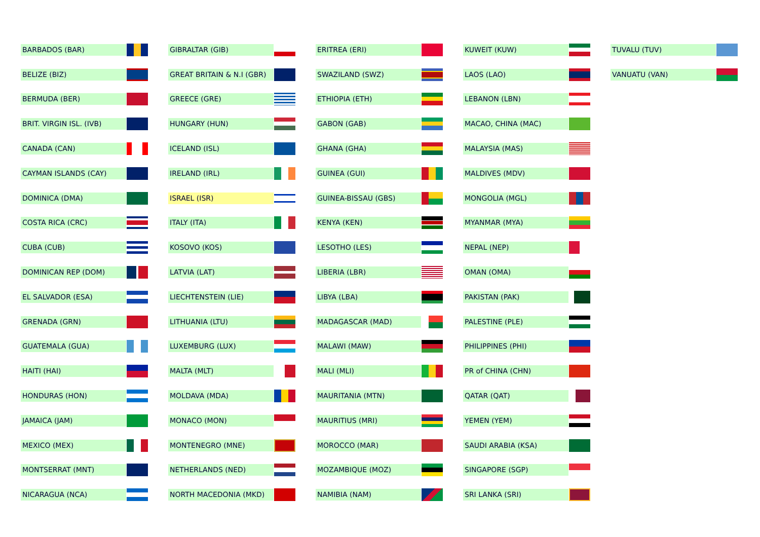BARBADOS (BAR)
BELIZE (BIZ)
BERMUDA (BER)
BRIT. VIRGIN ISL. (IVB)
CANADA (CAN)
CAYMAN ISLANDS (CAY)
DOMINICA (DMA)
COSTA RICA (CRC)
CUBA (CUB)
DOMINICAN REP (DOM)
EL SALVADOR (ESA)
GRENADA (GRN)
GUATEMALA (GUA)
HAITI (HAI)
HONDURAS (HON)
JAMAICA (JAM)
MEXICO (MEX)
MONTSERRAT (MNT)
NICARAGUA (NCA)
GIBRALTAR (GIB)
GREAT BRITAIN & N.I (GBR)
GREECE (GRE)
HUNGARY (HUN)
ICELAND (ISL)
IRELAND (IRL)
ISRAEL (ISR)
ITALY (ITA)
KOSOVO (KOS)
LATVIA (LAT)
LIECHTENSTEIN (LIE)
LITHUANIA (LTU)
LUXEMBURG (LUX)
MALTA (MLT)
MOLDAVA (MDA)
MONACO (MON)
MONTENEGRO (MNE)
NETHERLANDS (NED)
NORTH MACEDONIA (MKD)
ERITREA (ERI)
SWAZILAND (SWZ)
ETHIOPIA (ETH)
GABON (GAB)
GHANA (GHA)
GUINEA (GUI)
GUINEA-BISSAU (GBS)
KENYA (KEN)
LESOTHO (LES)
LIBERIA (LBR)
LIBYA (LBA)
MADAGASCAR (MAD)
MALAWI (MAW)
MALI (MLI)
MAURITANIA (MTN)
MAURITIUS (MRI)
MOROCCO (MAR)
MOZAMBIQUE (MOZ)
NAMIBIA (NAM)
KUWEIT (KUW)
LAOS (LAO)
LEBANON (LBN)
MACAO, CHINA (MAC)
MALAYSIA (MAS)
MALDIVES (MDV)
MONGOLIA (MGL)
MYANMAR (MYA)
NEPAL (NEP)
OMAN (OMA)
PAKISTAN (PAK)
PALESTINE (PLE)
PHILIPPINES (PHI)
PR of CHINA (CHN)
QATAR (QAT)
YEMEN (YEM)
SAUDI ARABIA (KSA)
SINGAPORE (SGP)
SRI LANKA (SRI)
TUVALU (TUV)
VANUATU (VAN)